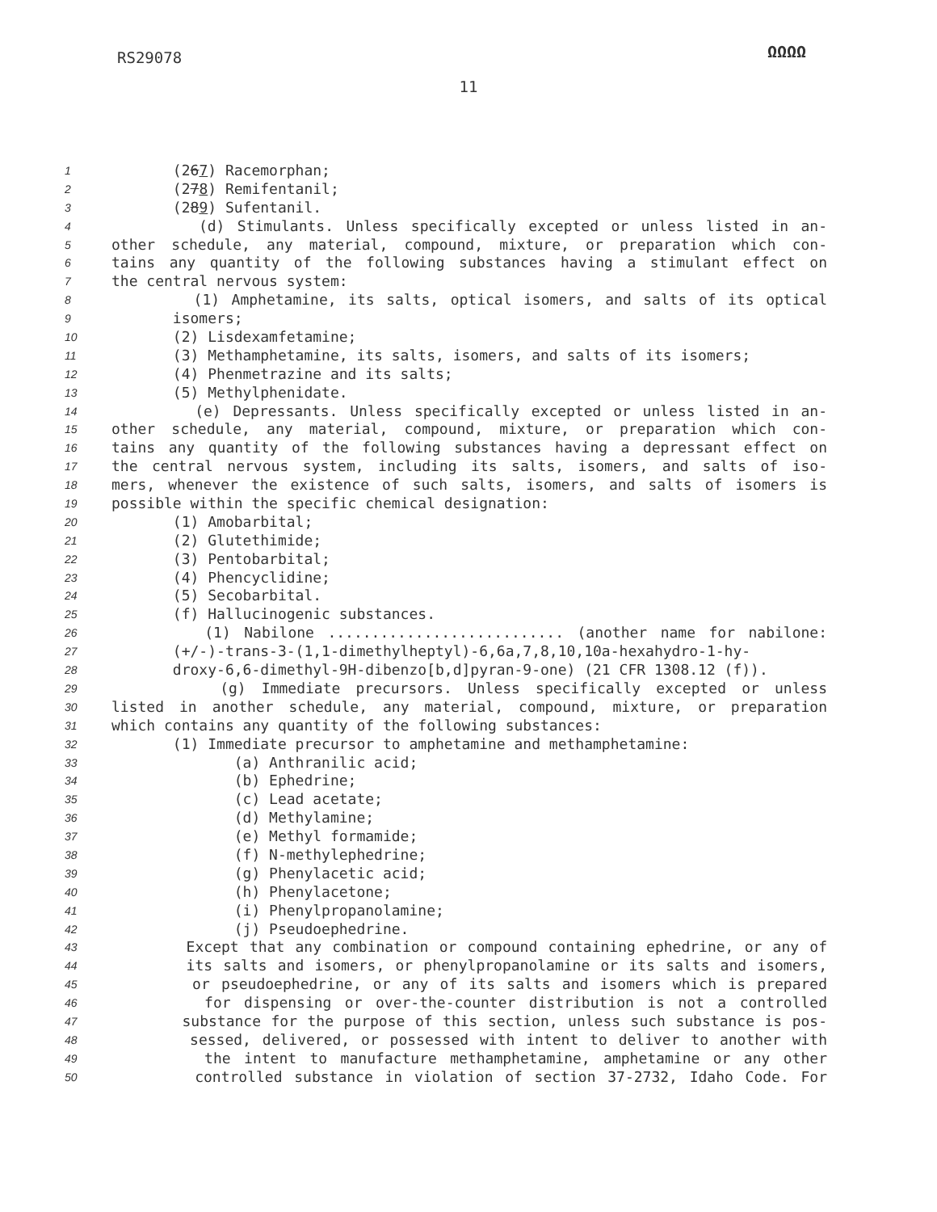RS29078 ΩΩΩΩ
11
1 (267) Racemorphan;
2 (278) Remifentanil;
3 (289) Sufentanil.
4 (d) Stimulants. Unless specifically excepted or unless listed in an-
5 other schedule, any material, compound, mixture, or preparation which con-
6 tains any quantity of the following substances having a stimulant effect on
7 the central nervous system:
8 (1) Amphetamine, its salts, optical isomers, and salts of its optical
9 isomers;
10 (2) Lisdexamfetamine;
11 (3) Methamphetamine, its salts, isomers, and salts of its isomers;
12 (4) Phenmetrazine and its salts;
13 (5) Methylphenidate.
14 (e) Depressants. Unless specifically excepted or unless listed in an-
15 other schedule, any material, compound, mixture, or preparation which con-
16 tains any quantity of the following substances having a depressant effect on
17 the central nervous system, including its salts, isomers, and salts of iso-
18 mers, whenever the existence of such salts, isomers, and salts of isomers is
19 possible within the specific chemical designation:
20 (1) Amobarbital;
21 (2) Glutethimide;
22 (3) Pentobarbital;
23 (4) Phencyclidine;
24 (5) Secobarbital.
25 (f) Hallucinogenic substances.
26 (1) Nabilone ........................... (another name for nabilone:
27 (+/-)-trans-3-(1,1-dimethylheptyl)-6,6a,7,8,10,10a-hexahydro-1-hy-
28 droxy-6,6-dimethyl-9H-dibenzo[b,d]pyran-9-one) (21 CFR 1308.12 (f)).
29 (g) Immediate precursors. Unless specifically excepted or unless
30 listed in another schedule, any material, compound, mixture, or preparation
31 which contains any quantity of the following substances:
32 (1) Immediate precursor to amphetamine and methamphetamine:
33 (a) Anthranilic acid;
34 (b) Ephedrine;
35 (c) Lead acetate;
36 (d) Methylamine;
37 (e) Methyl formamide;
38 (f) N-methylephedrine;
39 (g) Phenylacetic acid;
40 (h) Phenylacetone;
41 (i) Phenylpropanolamine;
42 (j) Pseudoephedrine.
43 Except that any combination or compound containing ephedrine, or any of
44 its salts and isomers, or phenylpropanolamine or its salts and isomers,
45 or pseudoephedrine, or any of its salts and isomers which is prepared
46 for dispensing or over-the-counter distribution is not a controlled
47 substance for the purpose of this section, unless such substance is pos-
48 sessed, delivered, or possessed with intent to deliver to another with
49 the intent to manufacture methamphetamine, amphetamine or any other
50 controlled substance in violation of section 37-2732, Idaho Code. For